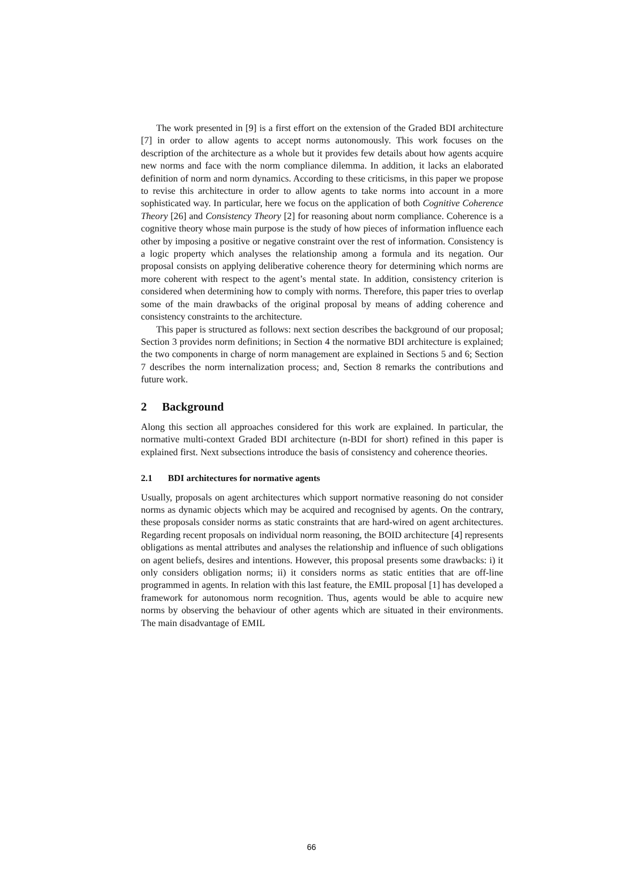The work presented in [9] is a first effort on the extension of the Graded BDI architecture [7] in order to allow agents to accept norms autonomously. This work focuses on the description of the architecture as a whole but it provides few details about how agents acquire new norms and face with the norm compliance dilemma. In addition, it lacks an elaborated definition of norm and norm dynamics. According to these criticisms, in this paper we propose to revise this architecture in order to allow agents to take norms into account in a more sophisticated way. In particular, here we focus on the application of both Cognitive Coherence Theory [26] and Consistency Theory [2] for reasoning about norm compliance. Coherence is a cognitive theory whose main purpose is the study of how pieces of information influence each other by imposing a positive or negative constraint over the rest of information. Consistency is a logic property which analyses the relationship among a formula and its negation. Our proposal consists on applying deliberative coherence theory for determining which norms are more coherent with respect to the agent’s mental state. In addition, consistency criterion is considered when determining how to comply with norms. Therefore, this paper tries to overlap some of the main drawbacks of the original proposal by means of adding coherence and consistency constraints to the architecture.
This paper is structured as follows: next section describes the background of our proposal; Section 3 provides norm definitions; in Section 4 the normative BDI architecture is explained; the two components in charge of norm management are explained in Sections 5 and 6; Section 7 describes the norm internalization process; and, Section 8 remarks the contributions and future work.
2 Background
Along this section all approaches considered for this work are explained. In particular, the normative multi-context Graded BDI architecture (n-BDI for short) refined in this paper is explained first. Next subsections introduce the basis of consistency and coherence theories.
2.1 BDI architectures for normative agents
Usually, proposals on agent architectures which support normative reasoning do not consider norms as dynamic objects which may be acquired and recognised by agents. On the contrary, these proposals consider norms as static constraints that are hard-wired on agent architectures. Regarding recent proposals on individual norm reasoning, the BOID architecture [4] represents obligations as mental attributes and analyses the relationship and influence of such obligations on agent beliefs, desires and intentions. However, this proposal presents some drawbacks: i) it only considers obligation norms; ii) it considers norms as static entities that are off-line programmed in agents. In relation with this last feature, the EMIL proposal [1] has developed a framework for autonomous norm recognition. Thus, agents would be able to acquire new norms by observing the behaviour of other agents which are situated in their environments. The main disadvantage of EMIL
66